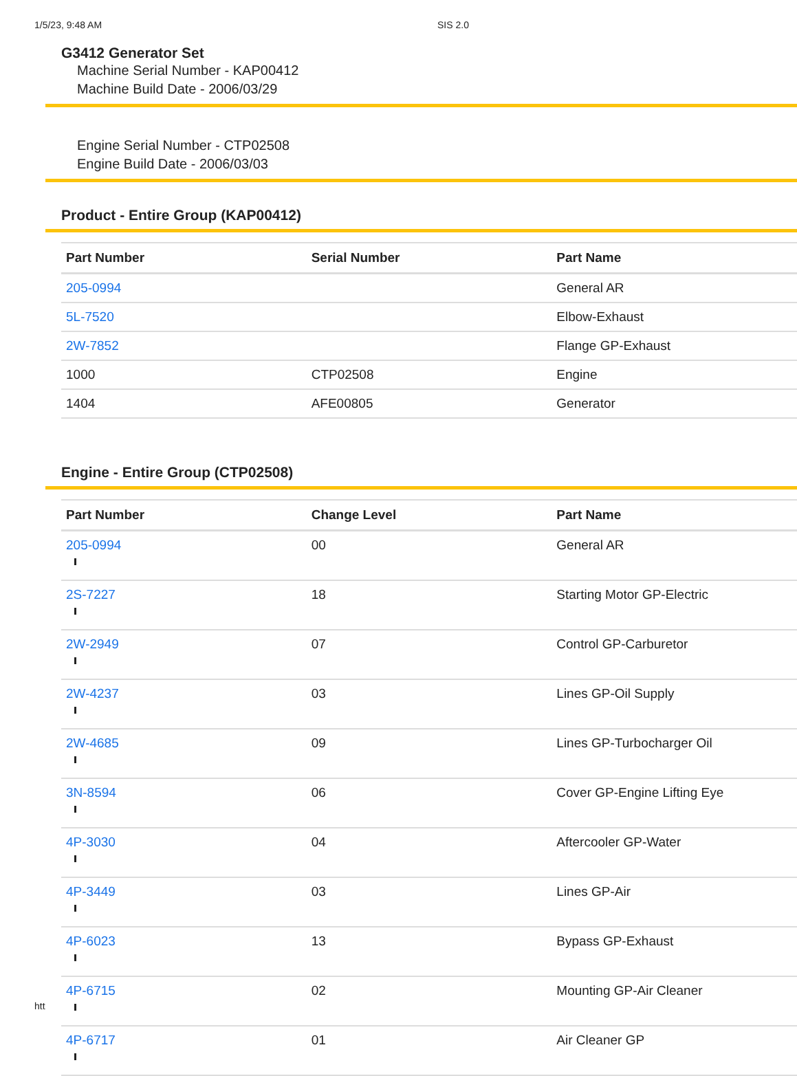1/5/23, 9:48 AM SIS 2.0
G3412 Generator Set
Machine Serial Number - KAP00412
Machine Build Date - 2006/03/29
Engine Serial Number - CTP02508
Engine Build Date - 2006/03/03
Product - Entire Group (KAP00412)
| Part Number | Serial Number | Part Name |
| --- | --- | --- |
| 205-0994 | | General AR |
| 5L-7520 | | Elbow-Exhaust |
| 2W-7852 | | Flange GP-Exhaust |
| 1000 | CTP02508 | Engine |
| 1404 | AFE00805 | Generator |
Engine - Entire Group (CTP02508)
| Part Number | Change Level | Part Name |
| --- | --- | --- |
| 205-0994 | 00 | General AR |
| 2S-7227 | 18 | Starting Motor GP-Electric |
| 2W-2949 | 07 | Control GP-Carburetor |
| 2W-4237 | 03 | Lines GP-Oil Supply |
| 2W-4685 | 09 | Lines GP-Turbocharger Oil |
| 3N-8594 | 06 | Cover GP-Engine Lifting Eye |
| 4P-3030 | 04 | Aftercooler GP-Water |
| 4P-3449 | 03 | Lines GP-Air |
| 4P-6023 | 13 | Bypass GP-Exhaust |
| 4P-6715 | 02 | Mounting GP-Air Cleaner |
| 4P-6717 | 01 | Air Cleaner GP |
htt